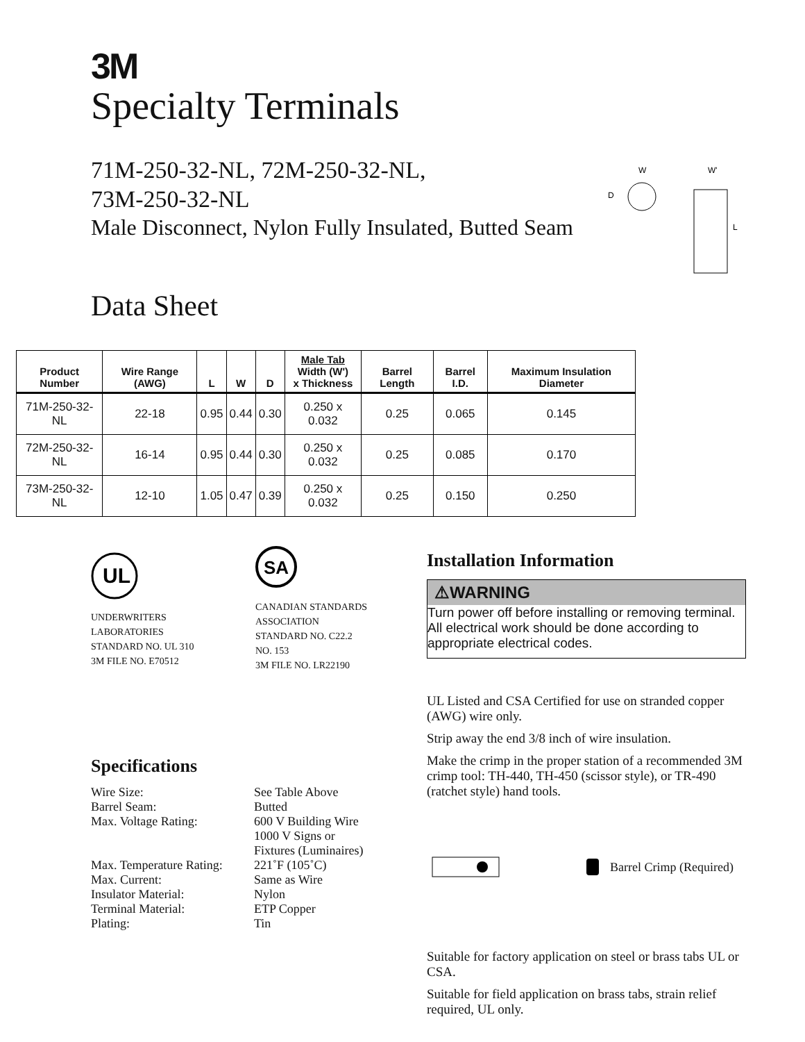3M
Specialty Terminals
71M-250-32-NL, 72M-250-32-NL,
73M-250-32-NL
Male Disconnect, Nylon Fully Insulated, Butted Seam
W
D
W'
L
Data Sheet
| Product Number | Wire Range (AWG) | L | W | D | Male Tab Width (W') x Thickness | Barrel Length | Barrel I.D. | Maximum Insulation Diameter |
| --- | --- | --- | --- | --- | --- | --- | --- | --- |
| 71M-250-32-NL | 22-18 | 0.95 | 0.44 | 0.30 | 0.250 x 0.032 | 0.25 | 0.065 | 0.145 |
| 72M-250-32-NL | 16-14 | 0.95 | 0.44 | 0.30 | 0.250 x 0.032 | 0.25 | 0.085 | 0.170 |
| 73M-250-32-NL | 12-10 | 1.05 | 0.47 | 0.39 | 0.250 x 0.032 | 0.25 | 0.150 | 0.250 |
UL
UNDERWRITERS
LABORATORIES
STANDARD NO. UL 310
3M FILE NO. E70512
SA
CANADIAN STANDARDS
ASSOCIATION
STANDARD NO. C22.2
NO. 153
3M FILE NO. LR22190
Specifications
Wire Size:
See Table Above
Barrel Seam:
Butted
Max. Voltage Rating:
600 V Building Wire
1000 V Signs or
Fixtures (Luminaires)
Max. Temperature Rating:
221˚F (105˚C)
Max. Current:
Same as Wire
Insulator Material:
Nylon
Terminal Material:
ETP Copper
Plating:
Tin
Installation Information
⚠WARNING
Turn power off before installing or removing terminal. All electrical work should be done according to appropriate electrical codes.
UL Listed and CSA Certified for use on stranded copper (AWG) wire only.
Strip away the end 3/8 inch of wire insulation.
Make the crimp in the proper station of a recommended 3M crimp tool: TH-440, TH-450 (scissor style), or TR-490 (ratchet style) hand tools.
Barrel Crimp (Required)
Suitable for factory application on steel or brass tabs UL or CSA.
Suitable for field application on brass tabs, strain relief required, UL only.